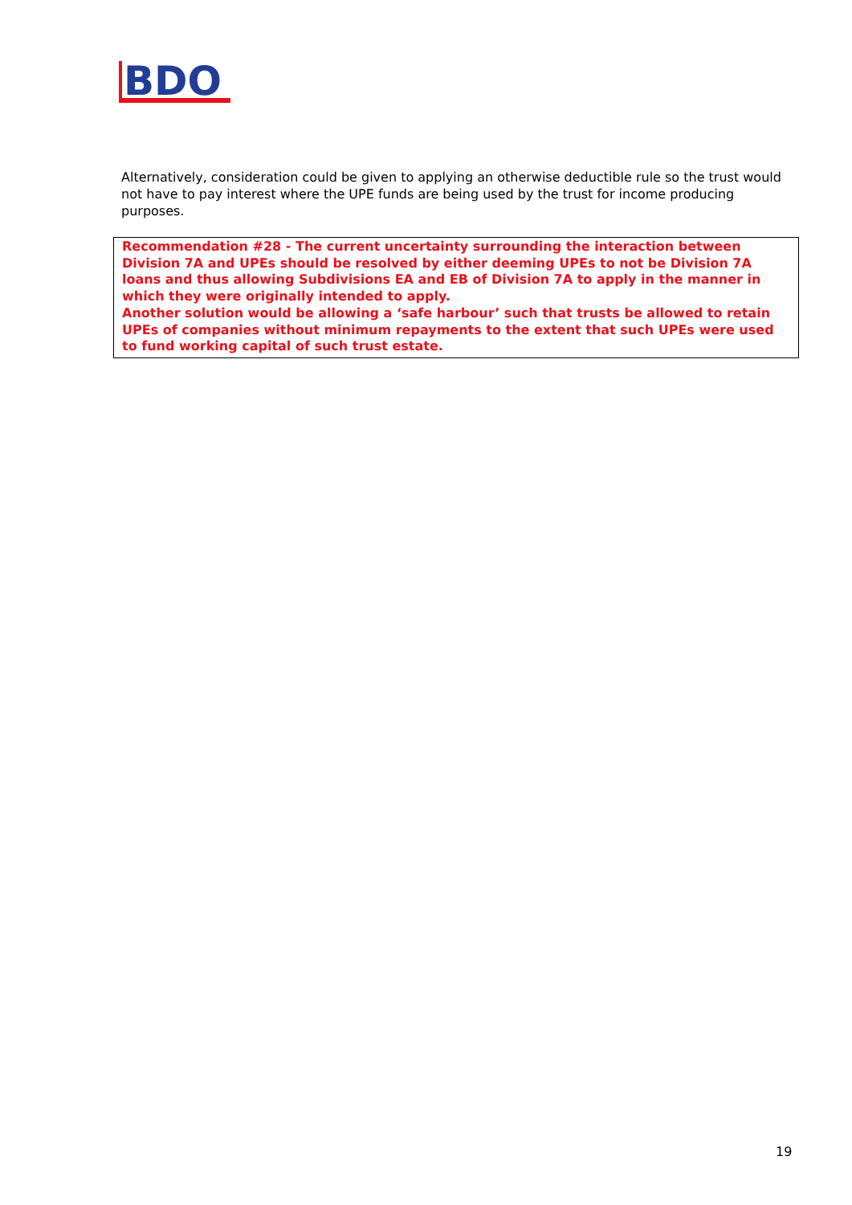BDO
Alternatively, consideration could be given to applying an otherwise deductible rule so the trust would not have to pay interest where the UPE funds are being used by the trust for income producing purposes.
Recommendation #28 - The current uncertainty surrounding the interaction between Division 7A and UPEs should be resolved by either deeming UPEs to not be Division 7A loans and thus allowing Subdivisions EA and EB of Division 7A to apply in the manner in which they were originally intended to apply.
Another solution would be allowing a ‘safe harbour’ such that trusts be allowed to retain UPEs of companies without minimum repayments to the extent that such UPEs were used to fund working capital of such trust estate.
19